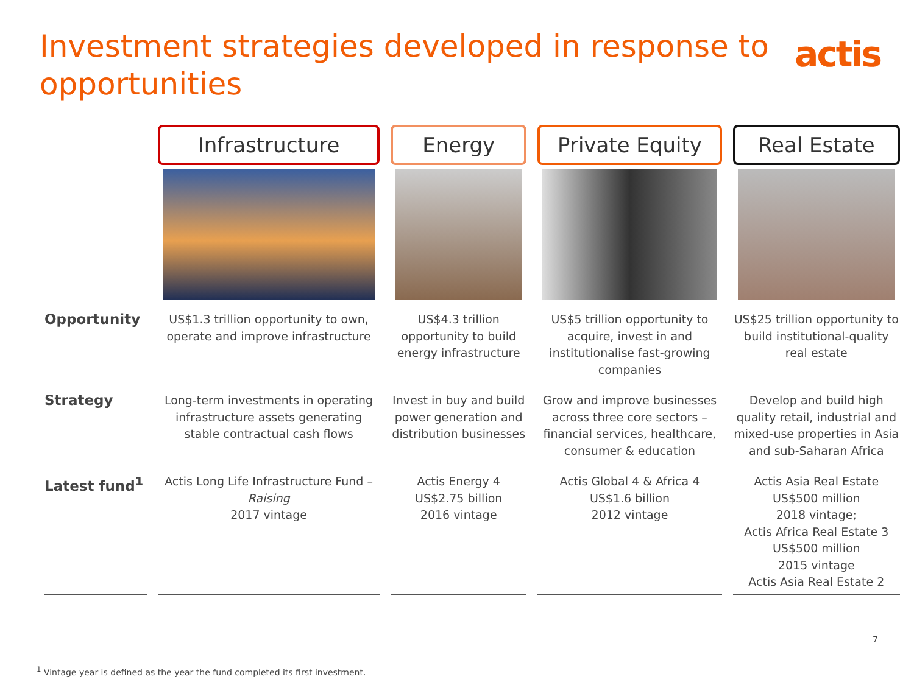Investment strategies developed in response to opportunities
actis
| | Infrastructure | Energy | Private Equity | Real Estate |
| --- | --- | --- | --- | --- |
| Opportunity | US$1.3 trillion opportunity to own, operate and improve infrastructure | US$4.3 trillion opportunity to build energy infrastructure | US$5 trillion opportunity to acquire, invest in and institutionalise fast-growing companies | US$25 trillion opportunity to build institutional-quality real estate |
| Strategy | Long-term investments in operating infrastructure assets generating stable contractual cash flows | Invest in buy and build power generation and distribution businesses | Grow and improve businesses across three core sectors – financial services, healthcare, consumer & education | Develop and build high quality retail, industrial and mixed-use properties in Asia and sub-Saharan Africa |
| Latest fund<sup>1</sup> | Actis Long Life Infrastructure Fund – Raising 2017 vintage | Actis Energy 4 US$2.75 billion 2016 vintage | Actis Global 4 & Africa 4 US$1.6 billion 2012 vintage | Actis Asia Real Estate US$500 million 2018 vintage; Actis Africa Real Estate 3 US$500 million 2015 vintage Actis Asia Real Estate 2 |
7
<sup>1</sup> Vintage year is defined as the year the fund completed its first investment.